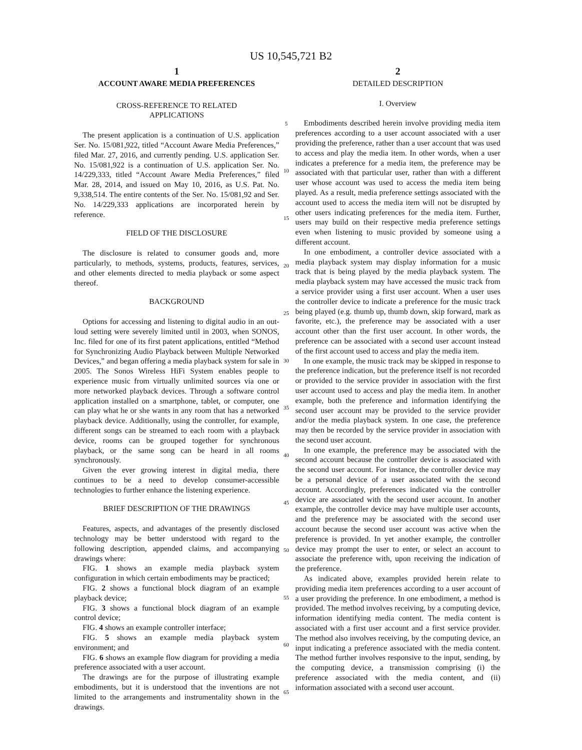US 10,545,721 B2
1
ACCOUNT AWARE MEDIA PREFERENCES
CROSS-REFERENCE TO RELATED
APPLICATIONS
The present application is a continuation of U.S. application Ser. No. 15/081,922, titled “Account Aware Media Preferences,” filed Mar. 27, 2016, and currently pending. U.S. application Ser. No. 15/081,922 is a continuation of U.S. application Ser. No. 14/229,333, titled “Account Aware Media Preferences,” filed Mar. 28, 2014, and issued on May 10, 2016, as U.S. Pat. No. 9,338,514. The entire contents of the Ser. No. 15/081,92 and Ser. No. 14/229,333 applications are incorporated herein by reference.
FIELD OF THE DISCLOSURE
The disclosure is related to consumer goods and, more particularly, to methods, systems, products, features, services, and other elements directed to media playback or some aspect thereof.
BACKGROUND
Options for accessing and listening to digital audio in an out-loud setting were severely limited until in 2003, when SONOS, Inc. filed for one of its first patent applications, entitled “Method for Synchronizing Audio Playback between Multiple Networked Devices,” and began offering a media playback system for sale in 2005. The Sonos Wireless HiFi System enables people to experience music from virtually unlimited sources via one or more networked playback devices. Through a software control application installed on a smartphone, tablet, or computer, one can play what he or she wants in any room that has a networked playback device. Additionally, using the controller, for example, different songs can be streamed to each room with a playback device, rooms can be grouped together for synchronous playback, or the same song can be heard in all rooms synchronously.
Given the ever growing interest in digital media, there continues to be a need to develop consumer-accessible technologies to further enhance the listening experience.
BRIEF DESCRIPTION OF THE DRAWINGS
Features, aspects, and advantages of the presently disclosed technology may be better understood with regard to the following description, appended claims, and accompanying drawings where:
FIG. 1 shows an example media playback system configuration in which certain embodiments may be practiced;
FIG. 2 shows a functional block diagram of an example playback device;
FIG. 3 shows a functional block diagram of an example control device;
FIG. 4 shows an example controller interface;
FIG. 5 shows an example media playback system environment; and
FIG. 6 shows an example flow diagram for providing a media preference associated with a user account.
The drawings are for the purpose of illustrating example embodiments, but it is understood that the inventions are not limited to the arrangements and instrumentality shown in the drawings.
2
DETAILED DESCRIPTION
I. Overview
Embodiments described herein involve providing media item preferences according to a user account associated with a user providing the preference, rather than a user account that was used to access and play the media item. In other words, when a user indicates a preference for a media item, the preference may be associated with that particular user, rather than with a different user whose account was used to access the media item being played. As a result, media preference settings associated with the account used to access the media item will not be disrupted by other users indicating preferences for the media item. Further, users may build on their respective media preference settings even when listening to music provided by someone using a different account.
In one embodiment, a controller device associated with a media playback system may display information for a music track that is being played by the media playback system. The media playback system may have accessed the music track from a service provider using a first user account. When a user uses the controller device to indicate a preference for the music track being played (e.g. thumb up, thumb down, skip forward, mark as favorite, etc.), the preference may be associated with a user account other than the first user account. In other words, the preference can be associated with a second user account instead of the first account used to access and play the media item.
In one example, the music track may be skipped in response to the preference indication, but the preference itself is not recorded or provided to the service provider in association with the first user account used to access and play the media item. In another example, both the preference and information identifying the second user account may be provided to the service provider and/or the media playback system. In one case, the preference may then be recorded by the service provider in association with the second user account.
In one example, the preference may be associated with the second account because the controller device is associated with the second user account. For instance, the controller device may be a personal device of a user associated with the second account. Accordingly, preferences indicated via the controller device are associated with the second user account. In another example, the controller device may have multiple user accounts, and the preference may be associated with the second user account because the second user account was active when the preference is provided. In yet another example, the controller device may prompt the user to enter, or select an account to associate the preference with, upon receiving the indication of the preference.
As indicated above, examples provided herein relate to providing media item preferences according to a user account of a user providing the preference. In one embodiment, a method is provided. The method involves receiving, by a computing device, information identifying media content. The media content is associated with a first user account and a first service provider. The method also involves receiving, by the computing device, an input indicating a preference associated with the media content. The method further involves responsive to the input, sending, by the computing device, a transmission comprising (i) the preference associated with the media content, and (ii) information associated with a second user account.
5
10
15
20
25
30
35
40
45
50
55
60
65